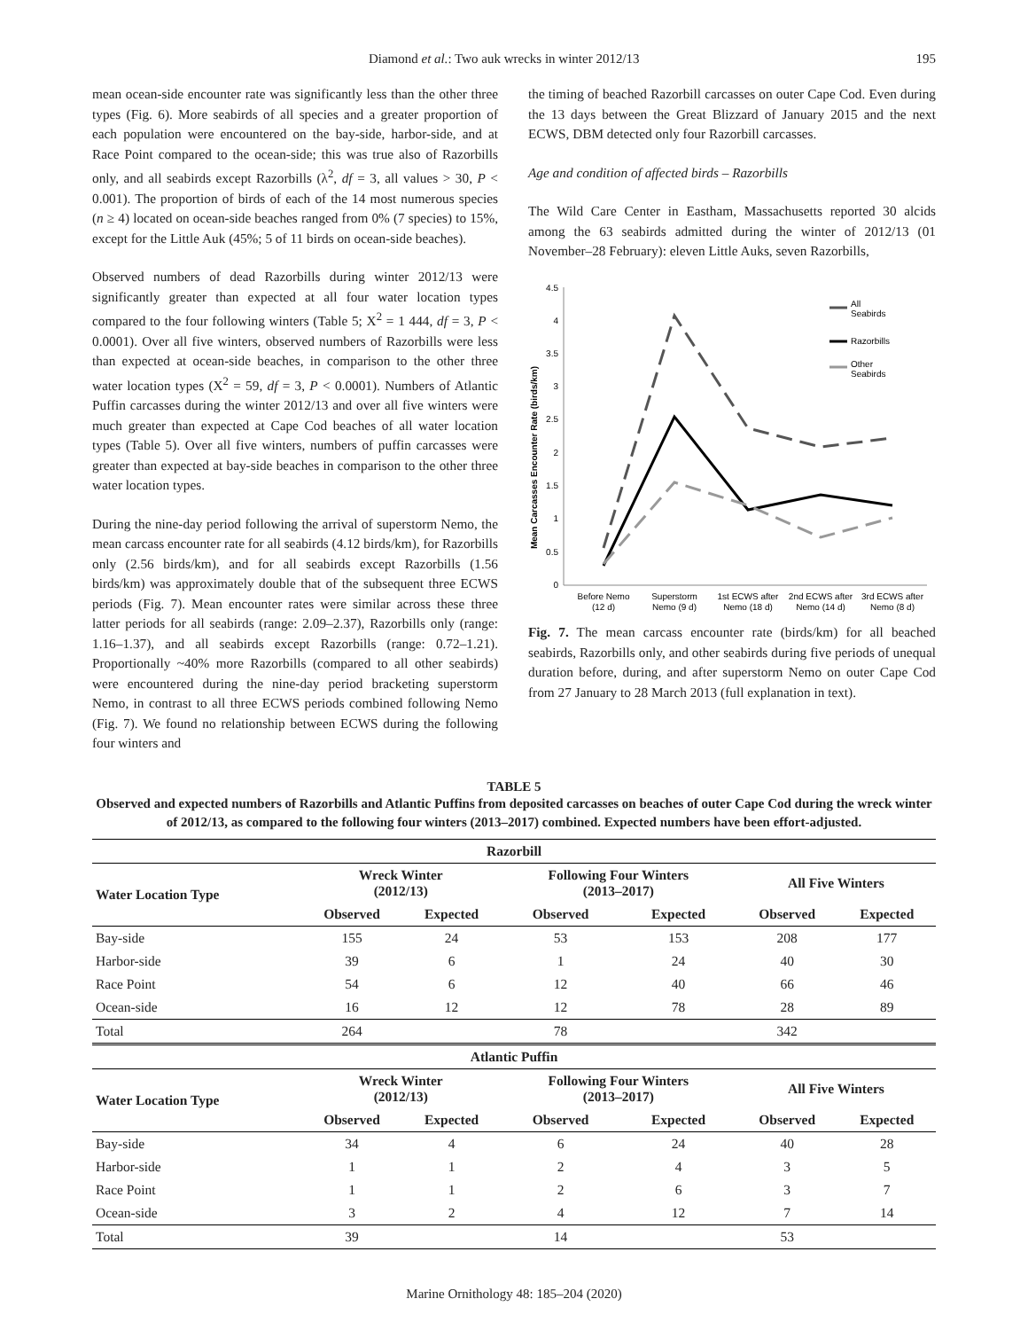Diamond et al.: Two auk wrecks in winter 2012/13 195
mean ocean-side encounter rate was significantly less than the other three types (Fig. 6). More seabirds of all species and a greater proportion of each population were encountered on the bay-side, harbor-side, and at Race Point compared to the ocean-side; this was true also of Razorbills only, and all seabirds except Razorbills (λ<sup>2</sup>, df = 3, all values > 30, P < 0.001). The proportion of birds of each of the 14 most numerous species (n ≥ 4) located on ocean-side beaches ranged from 0% (7 species) to 15%, except for the Little Auk (45%; 5 of 11 birds on ocean-side beaches).
Observed numbers of dead Razorbills during winter 2012/13 were significantly greater than expected at all four water location types compared to the four following winters (Table 5; X<sup>2</sup> = 1 444, df = 3, P < 0.0001). Over all five winters, observed numbers of Razorbills were less than expected at ocean-side beaches, in comparison to the other three water location types (X<sup>2</sup> = 59, df = 3, P < 0.0001). Numbers of Atlantic Puffin carcasses during the winter 2012/13 and over all five winters were much greater than expected at Cape Cod beaches of all water location types (Table 5). Over all five winters, numbers of puffin carcasses were greater than expected at bay-side beaches in comparison to the other three water location types.
During the nine-day period following the arrival of superstorm Nemo, the mean carcass encounter rate for all seabirds (4.12 birds/km), for Razorbills only (2.56 birds/km), and for all seabirds except Razorbills (1.56 birds/km) was approximately double that of the subsequent three ECWS periods (Fig. 7). Mean encounter rates were similar across these three latter periods for all seabirds (range: 2.09–2.37), Razorbills only (range: 1.16–1.37), and all seabirds except Razorbills (range: 0.72–1.21). Proportionally ~40% more Razorbills (compared to all other seabirds) were encountered during the nine-day period bracketing superstorm Nemo, in contrast to all three ECWS periods combined following Nemo (Fig. 7). We found no relationship between ECWS during the following four winters and
the timing of beached Razorbill carcasses on outer Cape Cod. Even during the 13 days between the Great Blizzard of January 2015 and the next ECWS, DBM detected only four Razorbill carcasses.
Age and condition of affected birds – Razorbills
The Wild Care Center in Eastham, Massachusetts reported 30 alcids among the 63 seabirds admitted during the winter of 2012/13 (01 November–28 February): eleven Little Auks, seven Razorbills,
Mean Carcasses Encounter Rate (birds/km)
0
0.5
1
1.5
2
2.5
3
3.5
4
4.5
Before Nemo
(12 d)
Superstorm
Nemo (9 d)
1st ECWS after
Nemo (18 d)
2nd ECWS after
Nemo (14 d)
3rd ECWS after
Nemo (8 d)
All
Seabirds
Razorbills
Other
Seabirds
Fig. 7. The mean carcass encounter rate (birds/km) for all beached seabirds, Razorbills only, and other seabirds during five periods of unequal duration before, during, and after superstorm Nemo on outer Cape Cod from 27 January to 28 March 2013 (full explanation in text).
TABLE 5
Observed and expected numbers of Razorbills and Atlantic Puffins from deposited carcasses on beaches of outer Cape Cod during the wreck winter of 2012/13, as compared to the following four winters (2013–2017) combined. Expected numbers have been effort-adjusted.
| Razorbill | | | | | | |
| --- | --- | --- | --- | --- | --- | --- |
| Water Location Type | Wreck Winter (2012/13) | | Following Four Winters (2013–2017) | | All Five Winters | |
| | Observed | Expected | Observed | Expected | Observed | Expected |
| Bay-side | 155 | 24 | 53 | 153 | 208 | 177 |
| Harbor-side | 39 | 6 | 1 | 24 | 40 | 30 |
| Race Point | 54 | 6 | 12 | 40 | 66 | 46 |
| Ocean-side | 16 | 12 | 12 | 78 | 28 | 89 |
| Total | 264 | | 78 | | 342 | |
| Atlantic Puffin | | | | | | |
| Water Location Type | Wreck Winter (2012/13) | | Following Four Winters (2013–2017) | | All Five Winters | |
| | Observed | Expected | Observed | Expected | Observed | Expected |
| Bay-side | 34 | 4 | 6 | 24 | 40 | 28 |
| Harbor-side | 1 | 1 | 2 | 4 | 3 | 5 |
| Race Point | 1 | 1 | 2 | 6 | 3 | 7 |
| Ocean-side | 3 | 2 | 4 | 12 | 7 | 14 |
| Total | 39 | | 14 | | 53 | |
Marine Ornithology 48: 185–204 (2020)